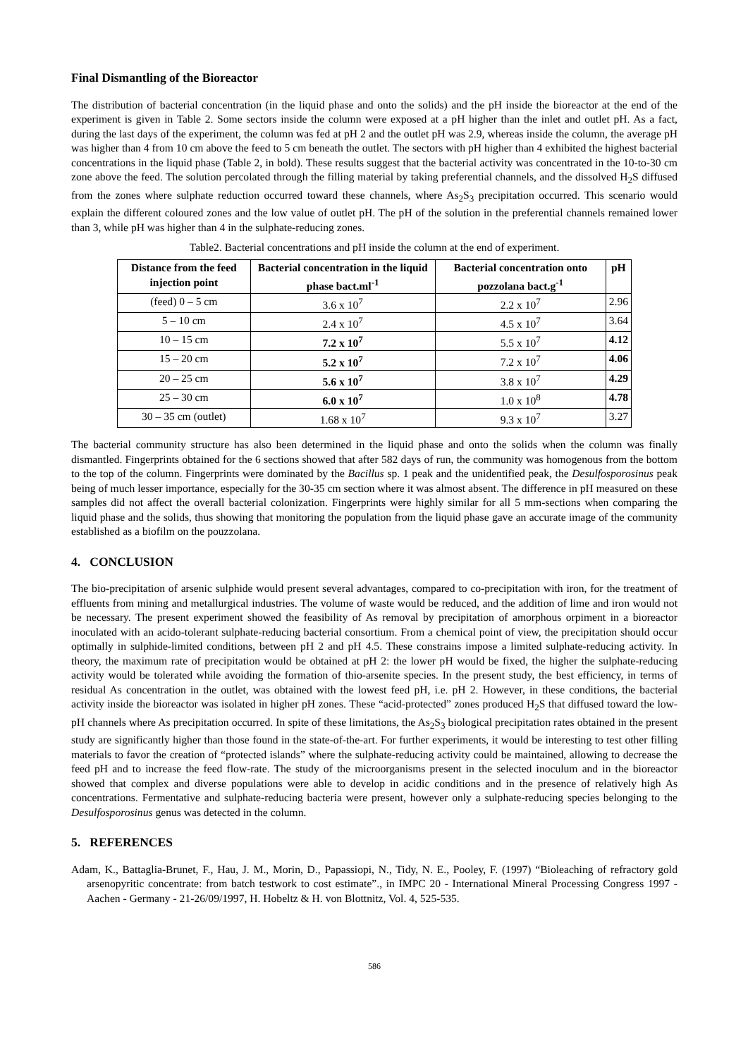Final Dismantling of the Bioreactor
The distribution of bacterial concentration (in the liquid phase and onto the solids) and the pH inside the bioreactor at the end of the experiment is given in Table 2. Some sectors inside the column were exposed at a pH higher than the inlet and outlet pH. As a fact, during the last days of the experiment, the column was fed at pH 2 and the outlet pH was 2.9, whereas inside the column, the average pH was higher than 4 from 10 cm above the feed to 5 cm beneath the outlet. The sectors with pH higher than 4 exhibited the highest bacterial concentrations in the liquid phase (Table 2, in bold). These results suggest that the bacterial activity was concentrated in the 10-to-30 cm zone above the feed. The solution percolated through the filling material by taking preferential channels, and the dissolved H<sub>2</sub>S diffused from the zones where sulphate reduction occurred toward these channels, where As<sub>2</sub>S<sub>3</sub> precipitation occurred. This scenario would explain the different coloured zones and the low value of outlet pH. The pH of the solution in the preferential channels remained lower than 3, while pH was higher than 4 in the sulphate-reducing zones.
Table2. Bacterial concentrations and pH inside the column at the end of experiment.
| Distance from the feed injection point | Bacterial concentration in the liquid phase bact.ml<sup>-1</sup> | Bacterial concentration onto pozzolana bact.g<sup>-1</sup> | pH |
| --- | --- | --- | --- |
| (feed) 0 – 5 cm | 3.6 x 10<sup>7</sup> | 2.2 x 10<sup>7</sup> | 2.96 |
| 5 – 10 cm | 2.4 x 10<sup>7</sup> | 4.5 x 10<sup>7</sup> | 3.64 |
| 10 – 15 cm | 7.2 x 10<sup>7</sup> | 5.5 x 10<sup>7</sup> | 4.12 |
| 15 – 20 cm | 5.2 x 10<sup>7</sup> | 7.2 x 10<sup>7</sup> | 4.06 |
| 20 – 25 cm | 5.6 x 10<sup>7</sup> | 3.8 x 10<sup>7</sup> | 4.29 |
| 25 – 30 cm | 6.0 x 10<sup>7</sup> | 1.0 x 10<sup>8</sup> | 4.78 |
| 30 – 35 cm (outlet) | 1.68 x 10<sup>7</sup> | 9.3 x 10<sup>7</sup> | 3.27 |
The bacterial community structure has also been determined in the liquid phase and onto the solids when the column was finally dismantled. Fingerprints obtained for the 6 sections showed that after 582 days of run, the community was homogenous from the bottom to the top of the column. Fingerprints were dominated by the Bacillus sp. 1 peak and the unidentified peak, the Desulfosporosinus peak being of much lesser importance, especially for the 30-35 cm section where it was almost absent. The difference in pH measured on these samples did not affect the overall bacterial colonization. Fingerprints were highly similar for all 5 mm-sections when comparing the liquid phase and the solids, thus showing that monitoring the population from the liquid phase gave an accurate image of the community established as a biofilm on the pouzzolana.
4. CONCLUSION
The bio-precipitation of arsenic sulphide would present several advantages, compared to co-precipitation with iron, for the treatment of effluents from mining and metallurgical industries. The volume of waste would be reduced, and the addition of lime and iron would not be necessary. The present experiment showed the feasibility of As removal by precipitation of amorphous orpiment in a bioreactor inoculated with an acido-tolerant sulphate-reducing bacterial consortium. From a chemical point of view, the precipitation should occur optimally in sulphide-limited conditions, between pH 2 and pH 4.5. These constrains impose a limited sulphate-reducing activity. In theory, the maximum rate of precipitation would be obtained at pH 2: the lower pH would be fixed, the higher the sulphate-reducing activity would be tolerated while avoiding the formation of thio-arsenite species. In the present study, the best efficiency, in terms of residual As concentration in the outlet, was obtained with the lowest feed pH, i.e. pH 2. However, in these conditions, the bacterial activity inside the bioreactor was isolated in higher pH zones. These “acid-protected” zones produced H<sub>2</sub>S that diffused toward the low-pH channels where As precipitation occurred. In spite of these limitations, the As<sub>2</sub>S<sub>3</sub> biological precipitation rates obtained in the present study are significantly higher than those found in the state-of-the-art. For further experiments, it would be interesting to test other filling materials to favor the creation of “protected islands” where the sulphate-reducing activity could be maintained, allowing to decrease the feed pH and to increase the feed flow-rate. The study of the microorganisms present in the selected inoculum and in the bioreactor showed that complex and diverse populations were able to develop in acidic conditions and in the presence of relatively high As concentrations. Fermentative and sulphate-reducing bacteria were present, however only a sulphate-reducing species belonging to the Desulfosporosinus genus was detected in the column.
5. REFERENCES
Adam, K., Battaglia-Brunet, F., Hau, J. M., Morin, D., Papassiopi, N., Tidy, N. E., Pooley, F. (1997) “Bioleaching of refractory gold arsenopyritic concentrate: from batch testwork to cost estimate”., in IMPC 20 - International Mineral Processing Congress 1997 - Aachen - Germany - 21-26/09/1997, H. Hobeltz & H. von Blottnitz, Vol. 4, 525-535.
586